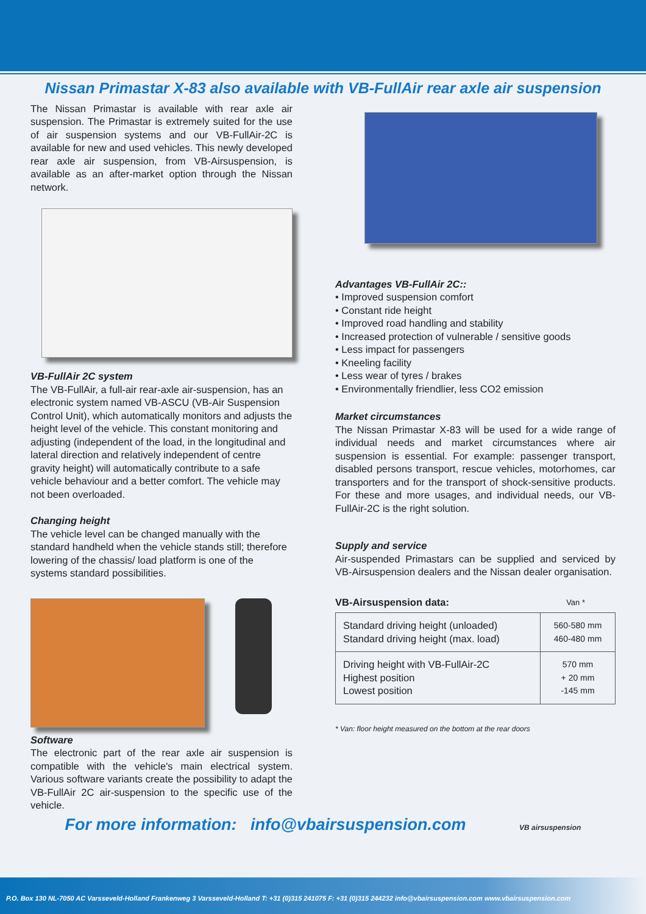Nissan Primastar X-83 also available with VB-FullAir rear axle air suspension
The Nissan Primastar is available with rear axle air suspension. The Primastar is extremely suited for the use of air suspension systems and our VB-FullAir-2C is available for new and used vehicles. This newly developed rear axle air suspension, from VB-Airsuspension, is available as an after-market option through the Nissan network.
VB-FullAir 2C system
The VB-FullAir, a full-air rear-axle air-suspension, has an electronic system named VB-ASCU (VB-Air Suspension Control Unit), which automatically monitors and adjusts the height level of the vehicle. This constant monitoring and adjusting (independent of the load, in the longitudinal and lateral direction and relatively independent of centre gravity height) will automatically contribute to a safe vehicle behaviour and a better comfort. The vehicle may not been overloaded.
Changing height
The vehicle level can be changed manually with the standard handheld when the vehicle stands still; therefore lowering of the chassis/ load platform is one of the systems standard possibilities.
Software
The electronic part of the rear axle air suspension is compatible with the vehicle's main electrical system. Various software variants create the possibility to adapt the VB-FullAir 2C air-suspension to the specific use of the vehicle.
Advantages VB-FullAir 2C::
• Improved suspension comfort
• Constant ride height
• Improved road handling and stability
• Increased protection of vulnerable / sensitive goods
• Less impact for passengers
• Kneeling facility
• Less wear of tyres / brakes
• Environmentally friendlier, less CO2 emission
Market circumstances
The Nissan Primastar X-83 will be used for a wide range of individual needs and market circumstances where air suspension is essential. For example: passenger transport, disabled persons transport, rescue vehicles, motorhomes, car transporters and for the transport of shock-sensitive products. For these and more usages, and individual needs, our VB-FullAir-2C is the right solution.
Supply and service
Air-suspended Primastars can be supplied and serviced by VB-Airsuspension dealers and the Nissan dealer organisation.
VB-Airsuspension data: Van *
| Standard driving height (unloaded) Standard driving height (max. load) | 560-580 mm 460-480 mm |
| Driving height with VB-FullAir-2C Highest position Lowest position | 570 mm + 20 mm -145 mm |
* Van: floor height measured on the bottom at the rear doors
For more information: info@vbairsuspension.com VB airsuspension
P.O. Box 130 NL-7050 AC Varsseveld-Holland Frankenweg 3 Varsseveld-Holland T: +31 (0)315 241075 F: +31 (0)315 244232 info@vbairsuspension.com www.vbairsuspension.com